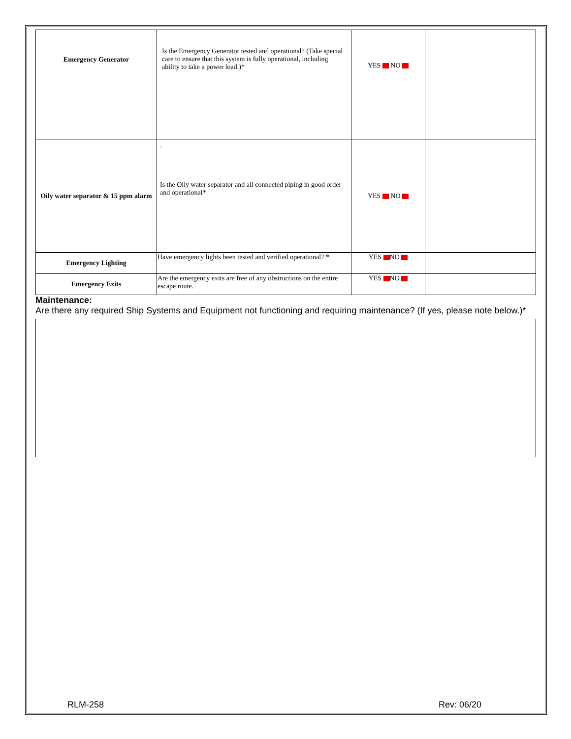| Emergency Generator | Is the Emergency Generator tested and operational? (Take special care to ensure that this system is fully operational, including ability to take a power load.)* | YES NO | |
| Oily water separator & 15 ppm alarm | . Is the Oily water separator and all connected piping in good order and operational* | YES NO | |
| Emergency Lighting | Have emergency lights been tested and verified operational? * | YES NO | |
| Emergency Exits | Are the emergency exits are free of any obstructions on the entire escape route. | YES NO | |
Maintenance:
Are there any required Ship Systems and Equipment not functioning and requiring maintenance? (If yes, please note below.)*
RLM-258 Rev: 06/20